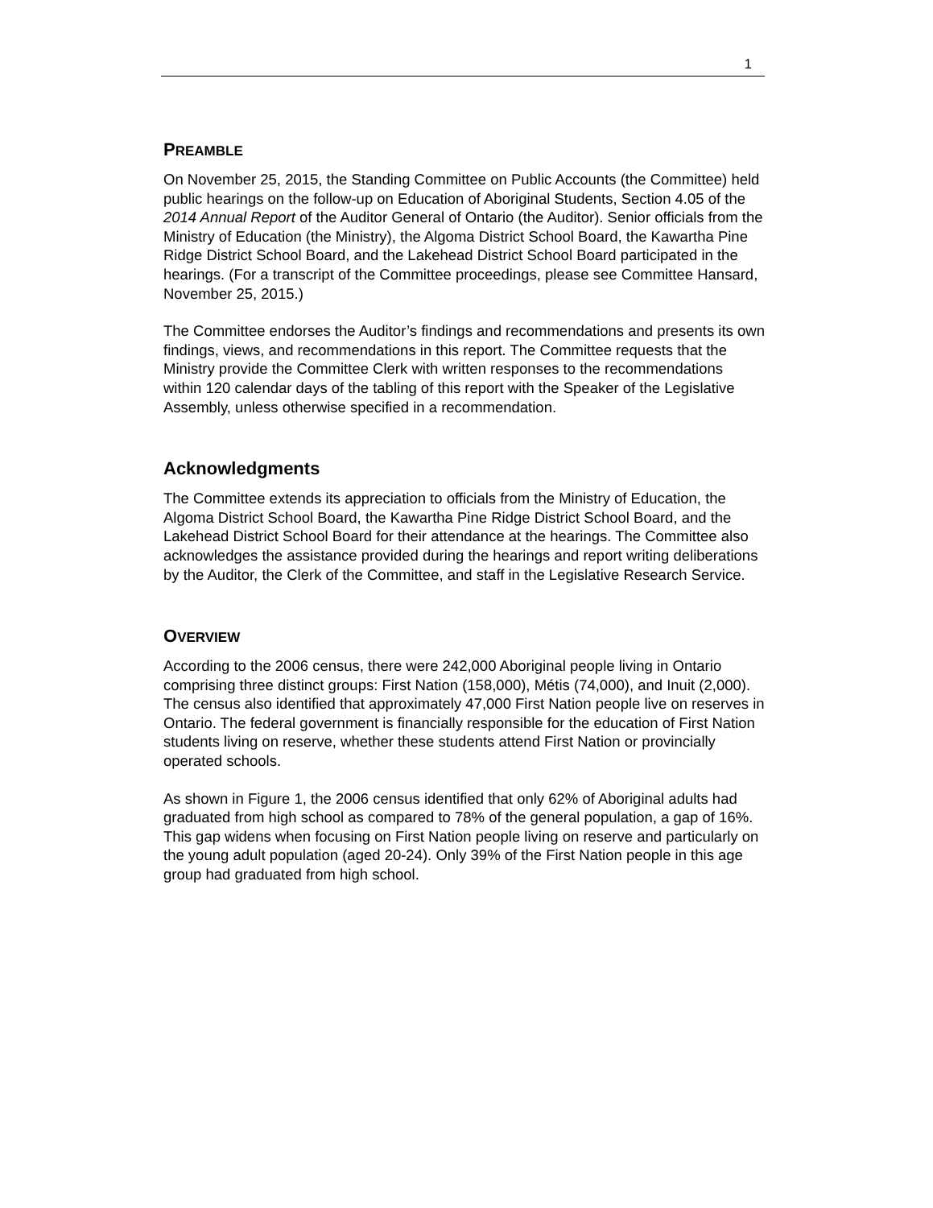1
PREAMBLE
On November 25, 2015, the Standing Committee on Public Accounts (the Committee) held public hearings on the follow-up on Education of Aboriginal Students, Section 4.05 of the 2014 Annual Report of the Auditor General of Ontario (the Auditor). Senior officials from the Ministry of Education (the Ministry), the Algoma District School Board, the Kawartha Pine Ridge District School Board, and the Lakehead District School Board participated in the hearings. (For a transcript of the Committee proceedings, please see Committee Hansard, November 25, 2015.)
The Committee endorses the Auditor’s findings and recommendations and presents its own findings, views, and recommendations in this report. The Committee requests that the Ministry provide the Committee Clerk with written responses to the recommendations within 120 calendar days of the tabling of this report with the Speaker of the Legislative Assembly, unless otherwise specified in a recommendation.
Acknowledgments
The Committee extends its appreciation to officials from the Ministry of Education, the Algoma District School Board, the Kawartha Pine Ridge District School Board, and the Lakehead District School Board for their attendance at the hearings. The Committee also acknowledges the assistance provided during the hearings and report writing deliberations by the Auditor, the Clerk of the Committee, and staff in the Legislative Research Service.
OVERVIEW
According to the 2006 census, there were 242,000 Aboriginal people living in Ontario comprising three distinct groups: First Nation (158,000), Métis (74,000), and Inuit (2,000). The census also identified that approximately 47,000 First Nation people live on reserves in Ontario. The federal government is financially responsible for the education of First Nation students living on reserve, whether these students attend First Nation or provincially operated schools.
As shown in Figure 1, the 2006 census identified that only 62% of Aboriginal adults had graduated from high school as compared to 78% of the general population, a gap of 16%. This gap widens when focusing on First Nation people living on reserve and particularly on the young adult population (aged 20-24). Only 39% of the First Nation people in this age group had graduated from high school.